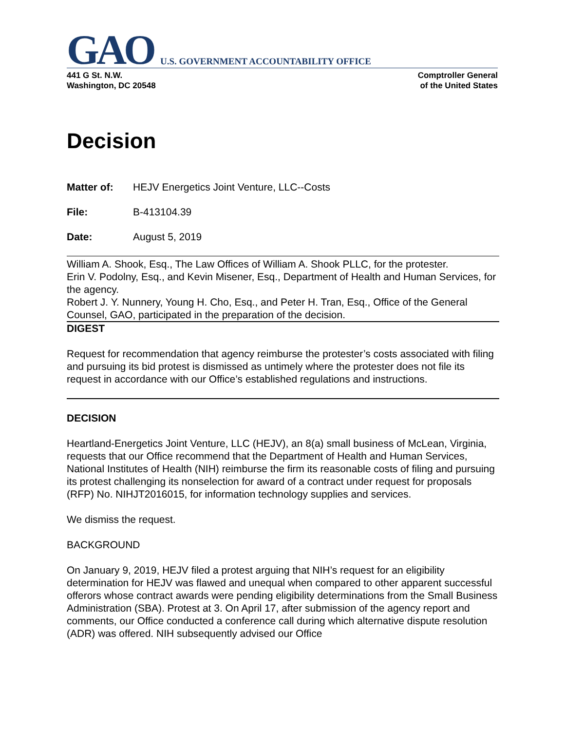GAO U.S. GOVERNMENT ACCOUNTABILITY OFFICE
441 G St. N.W.
Washington, DC 20548
Comptroller General
of the United States
Decision
Matter of: HEJV Energetics Joint Venture, LLC--Costs
File: B-413104.39
Date: August 5, 2019
William A. Shook, Esq., The Law Offices of William A. Shook PLLC, for the protester.
Erin V. Podolny, Esq., and Kevin Misener, Esq., Department of Health and Human Services, for the agency.
Robert J. Y. Nunnery, Young H. Cho, Esq., and Peter H. Tran, Esq., Office of the General Counsel, GAO, participated in the preparation of the decision.
DIGEST
Request for recommendation that agency reimburse the protester’s costs associated with filing and pursuing its bid protest is dismissed as untimely where the protester does not file its request in accordance with our Office’s established regulations and instructions.
DECISION
Heartland-Energetics Joint Venture, LLC (HEJV), an 8(a) small business of McLean, Virginia, requests that our Office recommend that the Department of Health and Human Services, National Institutes of Health (NIH) reimburse the firm its reasonable costs of filing and pursuing its protest challenging its nonselection for award of a contract under request for proposals (RFP) No. NIHJT2016015, for information technology supplies and services.
We dismiss the request.
BACKGROUND
On January 9, 2019, HEJV filed a protest arguing that NIH’s request for an eligibility determination for HEJV was flawed and unequal when compared to other apparent successful offerors whose contract awards were pending eligibility determinations from the Small Business Administration (SBA). Protest at 3. On April 17, after submission of the agency report and comments, our Office conducted a conference call during which alternative dispute resolution (ADR) was offered. NIH subsequently advised our Office